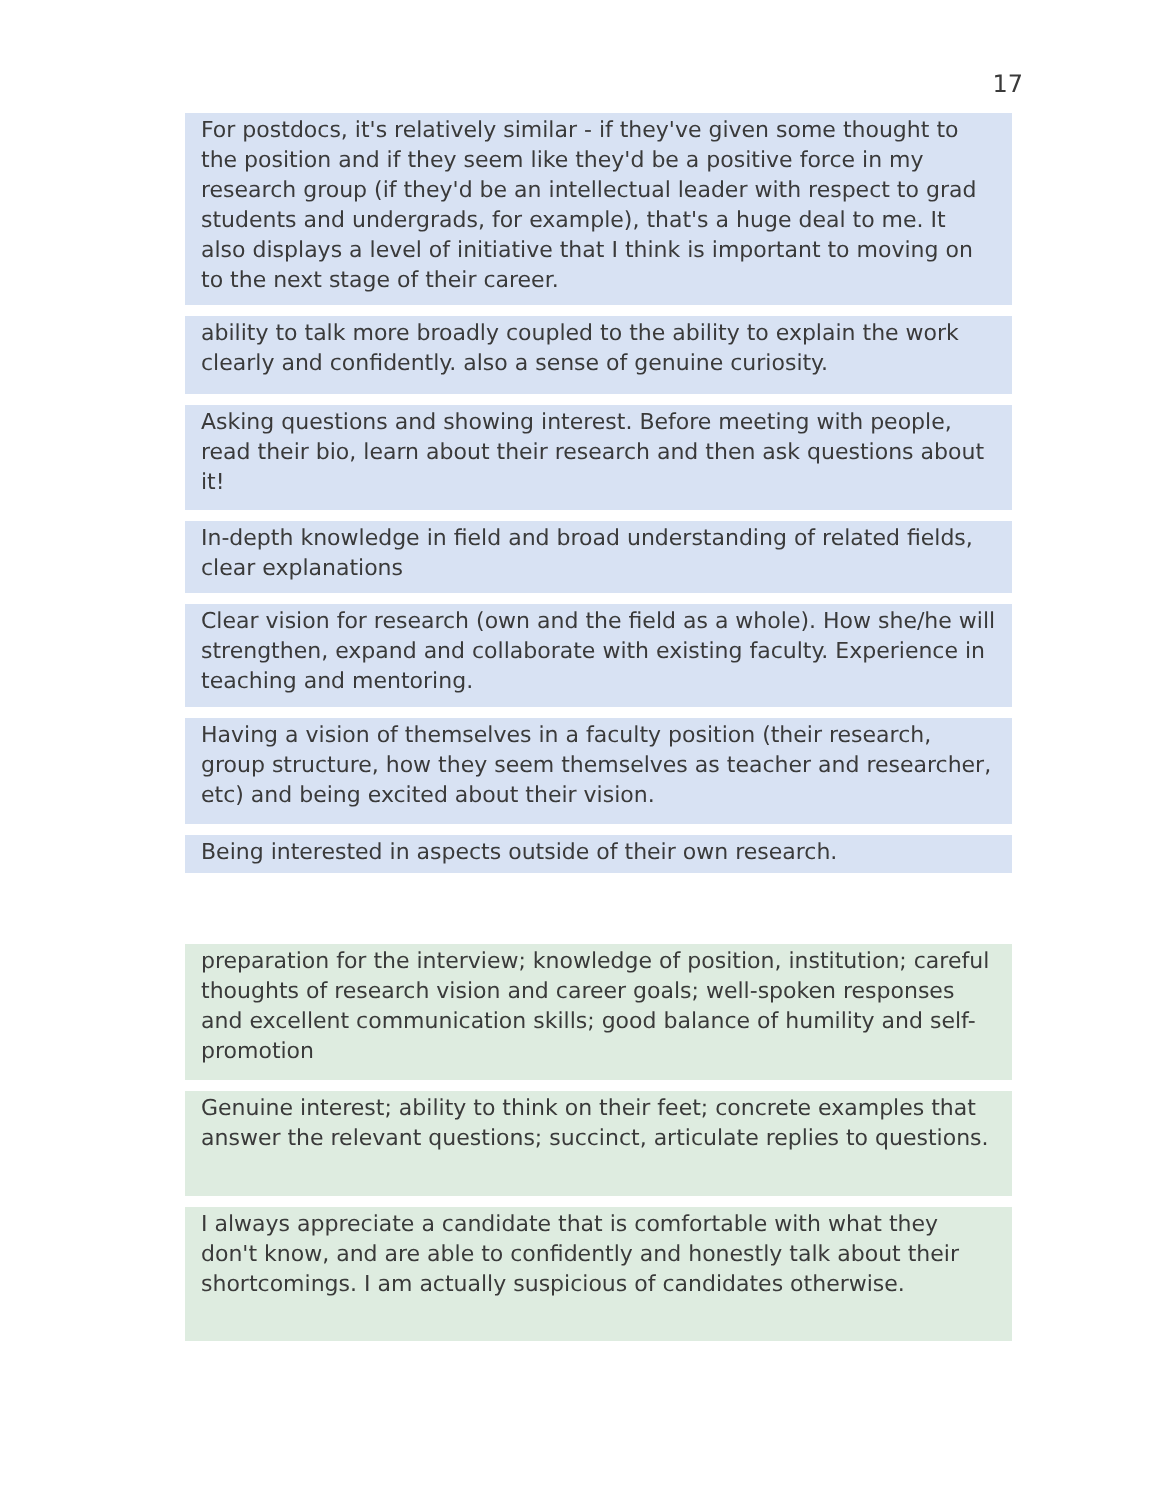17
For postdocs, it's relatively similar - if they've given some thought to the position and if they seem like they'd be a positive force in my research group (if they'd be an intellectual leader with respect to grad students and undergrads, for example), that's a huge deal to me. It also displays a level of initiative that I think is important to moving on to the next stage of their career.
ability to talk more broadly coupled to the ability to explain the work clearly and confidently. also a sense of genuine curiosity.
Asking questions and showing interest. Before meeting with people, read their bio, learn about their research and then ask questions about it!
In-depth knowledge in field and broad understanding of related fields, clear explanations
Clear vision for research (own and the field as a whole). How she/he will strengthen, expand and collaborate with existing faculty. Experience in teaching and mentoring.
Having a vision of themselves in a faculty position (their research, group structure, how they seem themselves as teacher and researcher, etc) and being excited about their vision.
Being interested in aspects outside of their own research.
preparation for the interview; knowledge of position, institution; careful thoughts of research vision and career goals; well-spoken responses and excellent communication skills; good balance of humility and self-promotion
Genuine interest; ability to think on their feet; concrete examples that answer the relevant questions; succinct, articulate replies to questions.
I always appreciate a candidate that is comfortable with what they don't know, and are able to confidently and honestly talk about their shortcomings. I am actually suspicious of candidates otherwise.